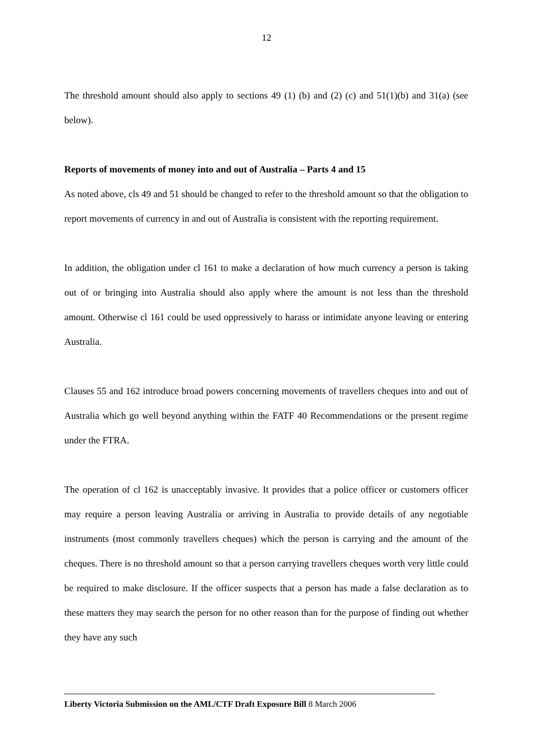12
The threshold amount should also apply to sections 49 (1) (b) and (2) (c) and 51(1)(b) and 31(a) (see below).
Reports of movements of money into and out of Australia – Parts 4 and 15
As noted above, cls 49 and 51 should be changed to refer to the threshold amount so that the obligation to report movements of currency in and out of Australia is consistent with the reporting requirement.
In addition, the obligation under cl 161 to make a declaration of how much currency a person is taking out of or bringing into Australia should also apply where the amount is not less than the threshold amount. Otherwise cl 161 could be used oppressively to harass or intimidate anyone leaving or entering Australia.
Clauses 55 and 162 introduce broad powers concerning movements of travellers cheques into and out of Australia which go well beyond anything within the FATF 40 Recommendations or the present regime under the FTRA.
The operation of cl 162 is unacceptably invasive. It provides that a police officer or customers officer may require a person leaving Australia or arriving in Australia to provide details of any negotiable instruments (most commonly travellers cheques) which the person is carrying and the amount of the cheques. There is no threshold amount so that a person carrying travellers cheques worth very little could be required to make disclosure. If the officer suspects that a person has made a false declaration as to these matters they may search the person for no other reason than for the purpose of finding out whether they have any such
Liberty Victoria Submission on the AML/CTF Draft Exposure Bill 8 March 2006